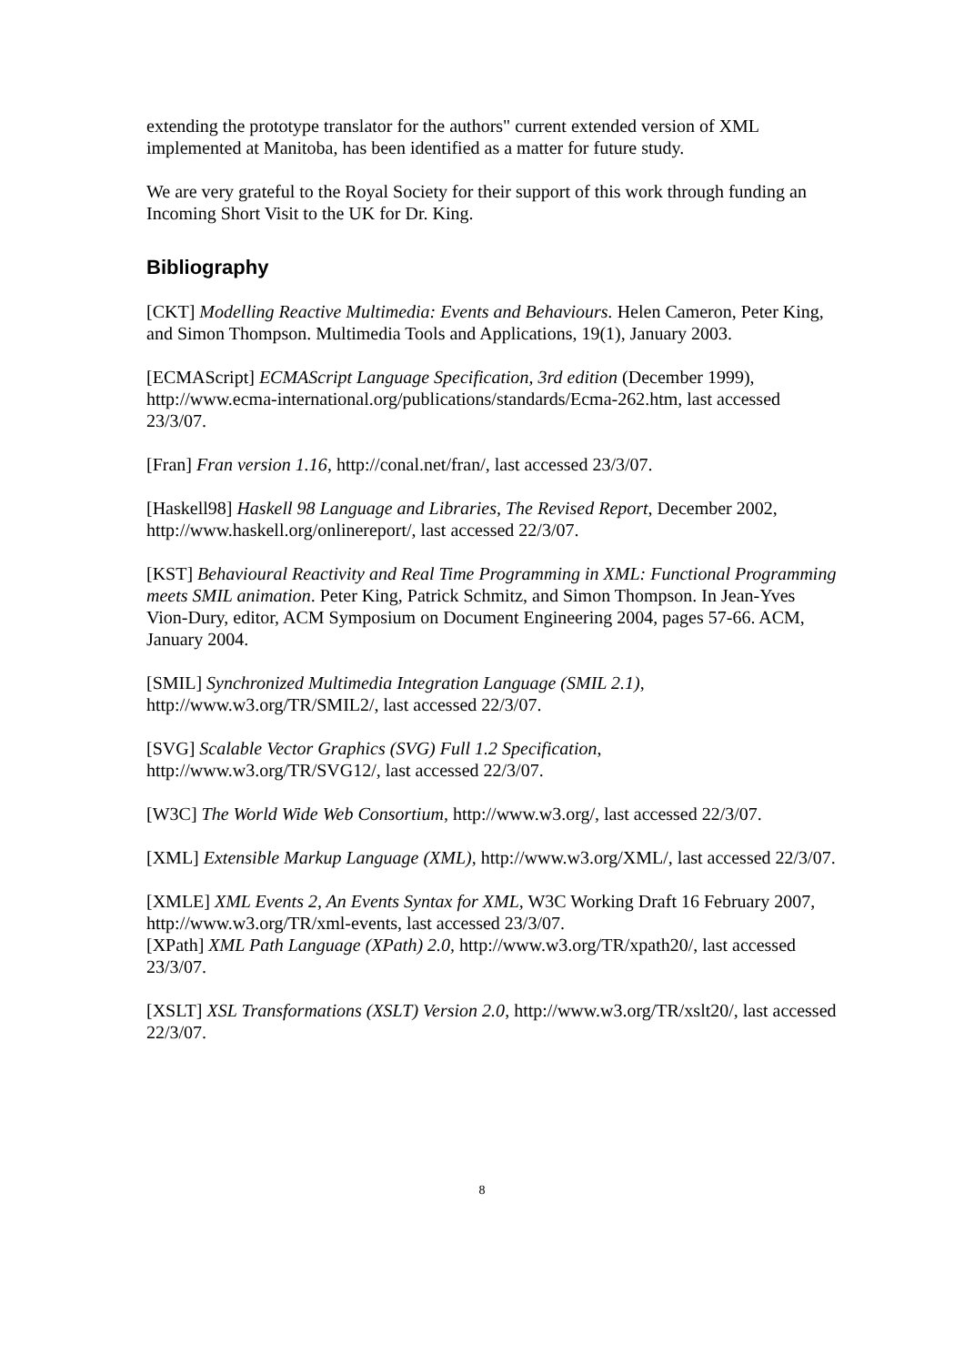extending the prototype translator for the authors" current extended version of XML implemented at Manitoba, has been identified as a matter for future study.
We are very grateful to the Royal Society for their support of this work through funding an Incoming Short Visit to the UK for Dr. King.
Bibliography
[CKT] Modelling Reactive Multimedia: Events and Behaviours. Helen Cameron, Peter King, and Simon Thompson. Multimedia Tools and Applications, 19(1), January 2003.
[ECMAScript] ECMAScript Language Specification, 3rd edition (December 1999), http://www.ecma-international.org/publications/standards/Ecma-262.htm, last accessed 23/3/07.
[Fran] Fran version 1.16, http://conal.net/fran/, last accessed 23/3/07.
[Haskell98] Haskell 98 Language and Libraries, The Revised Report, December 2002, http://www.haskell.org/onlinereport/, last accessed 22/3/07.
[KST] Behavioural Reactivity and Real Time Programming in XML: Functional Programming meets SMIL animation. Peter King, Patrick Schmitz, and Simon Thompson. In Jean-Yves Vion-Dury, editor, ACM Symposium on Document Engineering 2004, pages 57-66. ACM, January 2004.
[SMIL] Synchronized Multimedia Integration Language (SMIL 2.1), http://www.w3.org/TR/SMIL2/, last accessed 22/3/07.
[SVG] Scalable Vector Graphics (SVG) Full 1.2 Specification, http://www.w3.org/TR/SVG12/, last accessed 22/3/07.
[W3C] The World Wide Web Consortium, http://www.w3.org/, last accessed 22/3/07.
[XML] Extensible Markup Language (XML), http://www.w3.org/XML/, last accessed 22/3/07.
[XMLE] XML Events 2, An Events Syntax for XML, W3C Working Draft 16 February 2007, http://www.w3.org/TR/xml-events, last accessed 23/3/07.
[XPath] XML Path Language (XPath) 2.0, http://www.w3.org/TR/xpath20/, last accessed 23/3/07.
[XSLT] XSL Transformations (XSLT) Version 2.0, http://www.w3.org/TR/xslt20/, last accessed 22/3/07.
8